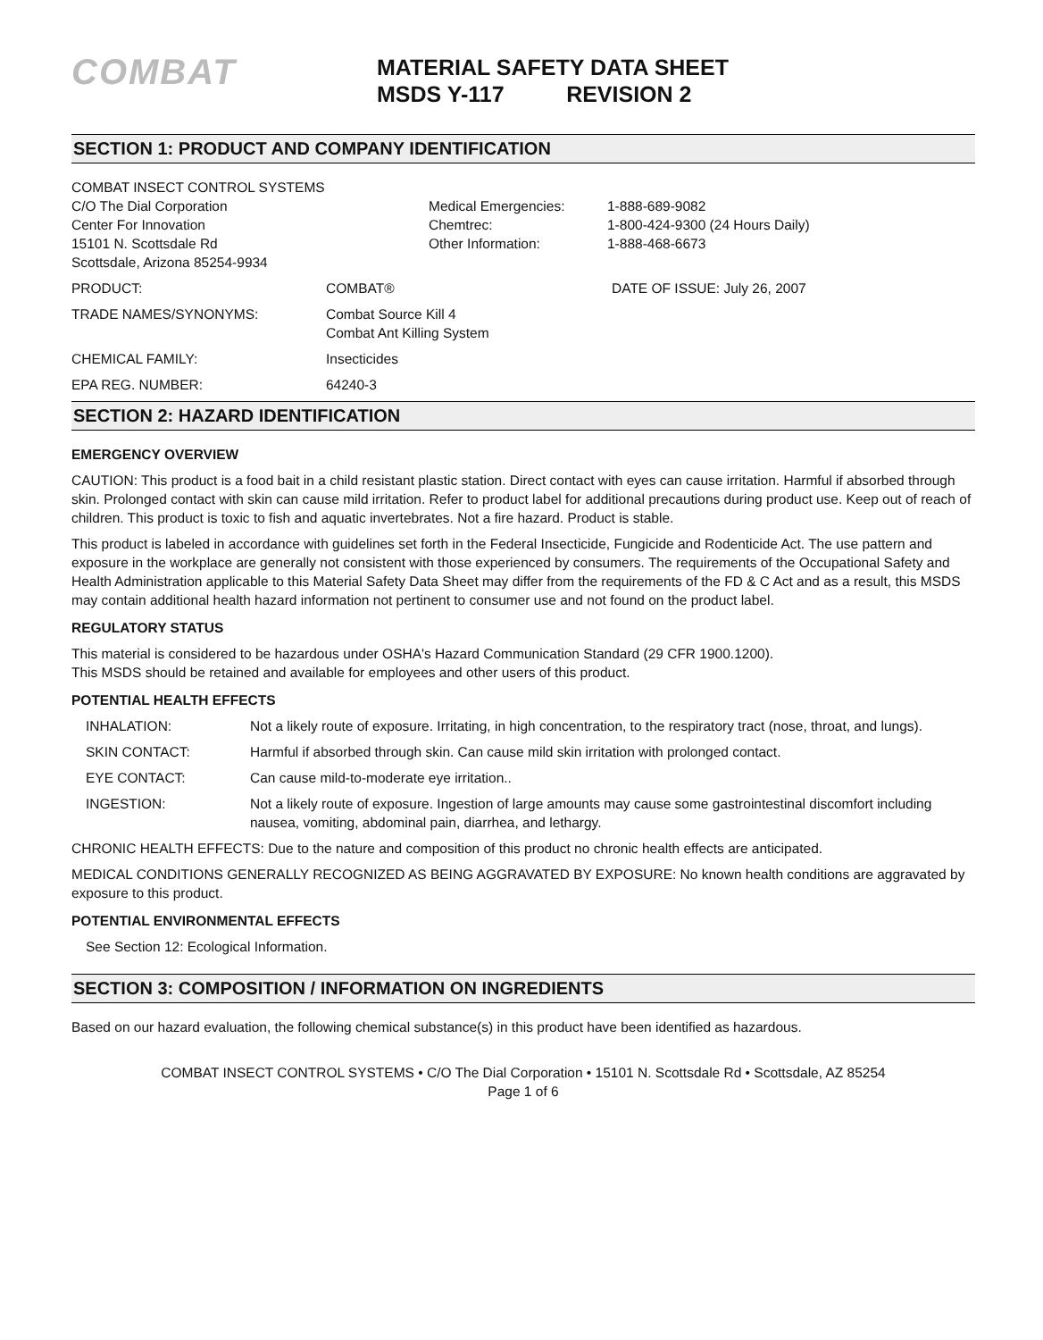COMBAT
MATERIAL SAFETY DATA SHEET
MSDS Y-117 REVISION 2
SECTION 1: PRODUCT AND COMPANY IDENTIFICATION
| COMBAT INSECT CONTROL SYSTEMS C/O The Dial Corporation Center For Innovation 15101 N. Scottsdale Rd Scottsdale, Arizona 85254-9934 | Medical Emergencies: Chemtrec: Other Information: | 1-888-689-9082 1-800-424-9300 (24 Hours Daily) 1-888-468-6673 |
| PRODUCT: | COMBAT® | DATE OF ISSUE: July 26, 2007 |
| TRADE NAMES/SYNONYMS: | Combat Source Kill 4 Combat Ant Killing System | |
| CHEMICAL FAMILY: | Insecticides | |
| EPA REG. NUMBER: | 64240-3 | |
SECTION 2: HAZARD IDENTIFICATION
EMERGENCY OVERVIEW
CAUTION: This product is a food bait in a child resistant plastic station. Direct contact with eyes can cause irritation. Harmful if absorbed through skin. Prolonged contact with skin can cause mild irritation. Refer to product label for additional precautions during product use. Keep out of reach of children. This product is toxic to fish and aquatic invertebrates. Not a fire hazard. Product is stable.
This product is labeled in accordance with guidelines set forth in the Federal Insecticide, Fungicide and Rodenticide Act. The use pattern and exposure in the workplace are generally not consistent with those experienced by consumers. The requirements of the Occupational Safety and Health Administration applicable to this Material Safety Data Sheet may differ from the requirements of the FD & C Act and as a result, this MSDS may contain additional health hazard information not pertinent to consumer use and not found on the product label.
REGULATORY STATUS
This material is considered to be hazardous under OSHA's Hazard Communication Standard (29 CFR 1900.1200).
This MSDS should be retained and available for employees and other users of this product.
POTENTIAL HEALTH EFFECTS
| INHALATION: | Not a likely route of exposure. Irritating, in high concentration, to the respiratory tract (nose, throat, and lungs). |
| SKIN CONTACT: | Harmful if absorbed through skin. Can cause mild skin irritation with prolonged contact. |
| EYE CONTACT: | Can cause mild-to-moderate eye irritation.. |
| INGESTION: | Not a likely route of exposure. Ingestion of large amounts may cause some gastrointestinal discomfort including nausea, vomiting, abdominal pain, diarrhea, and lethargy. |
CHRONIC HEALTH EFFECTS: Due to the nature and composition of this product no chronic health effects are anticipated.
MEDICAL CONDITIONS GENERALLY RECOGNIZED AS BEING AGGRAVATED BY EXPOSURE: No known health conditions are aggravated by exposure to this product.
POTENTIAL ENVIRONMENTAL EFFECTS
See Section 12: Ecological Information.
SECTION 3: COMPOSITION / INFORMATION ON INGREDIENTS
Based on our hazard evaluation, the following chemical substance(s) in this product have been identified as hazardous.
COMBAT INSECT CONTROL SYSTEMS • C/O The Dial Corporation • 15101 N. Scottsdale Rd • Scottsdale, AZ 85254
Page 1 of 6